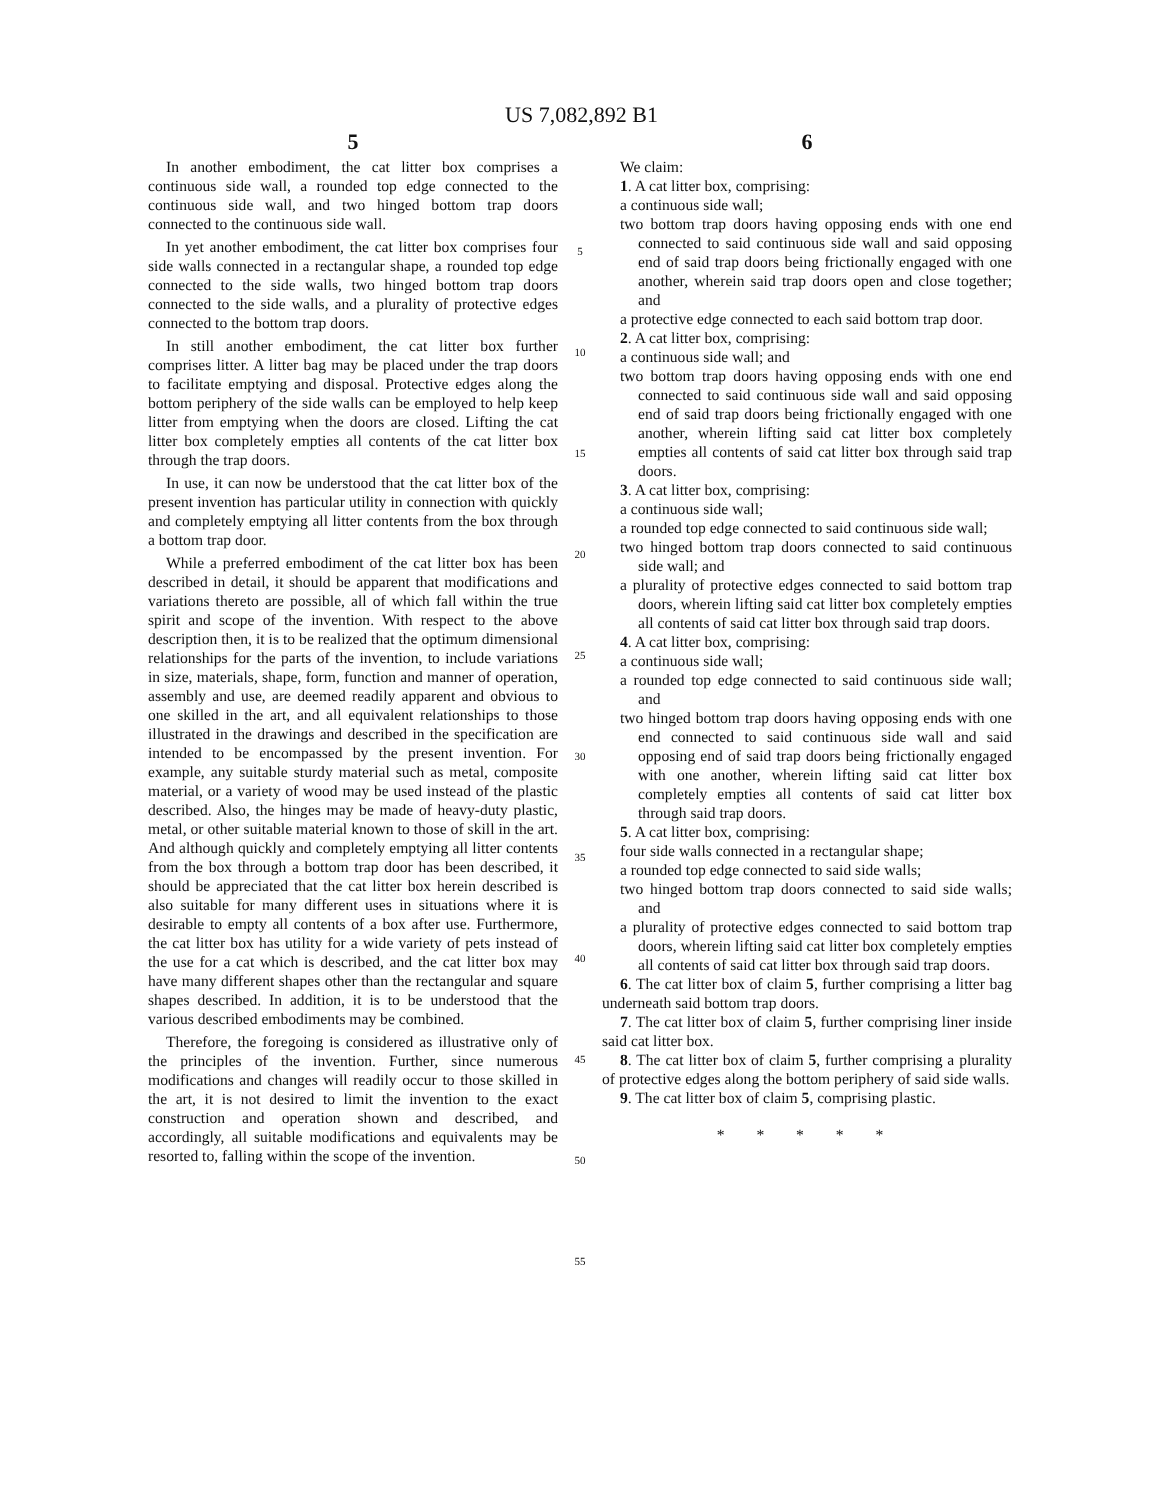US 7,082,892 B1
5
In another embodiment, the cat litter box comprises a continuous side wall, a rounded top edge connected to the continuous side wall, and two hinged bottom trap doors connected to the continuous side wall.
In yet another embodiment, the cat litter box comprises four side walls connected in a rectangular shape, a rounded top edge connected to the side walls, two hinged bottom trap doors connected to the side walls, and a plurality of protective edges connected to the bottom trap doors.
In still another embodiment, the cat litter box further comprises litter. A litter bag may be placed under the trap doors to facilitate emptying and disposal. Protective edges along the bottom periphery of the side walls can be employed to help keep litter from emptying when the doors are closed. Lifting the cat litter box completely empties all contents of the cat litter box through the trap doors.
In use, it can now be understood that the cat litter box of the present invention has particular utility in connection with quickly and completely emptying all litter contents from the box through a bottom trap door.
While a preferred embodiment of the cat litter box has been described in detail, it should be apparent that modifications and variations thereto are possible, all of which fall within the true spirit and scope of the invention. With respect to the above description then, it is to be realized that the optimum dimensional relationships for the parts of the invention, to include variations in size, materials, shape, form, function and manner of operation, assembly and use, are deemed readily apparent and obvious to one skilled in the art, and all equivalent relationships to those illustrated in the drawings and described in the specification are intended to be encompassed by the present invention. For example, any suitable sturdy material such as metal, composite material, or a variety of wood may be used instead of the plastic described. Also, the hinges may be made of heavy-duty plastic, metal, or other suitable material known to those of skill in the art. And although quickly and completely emptying all litter contents from the box through a bottom trap door has been described, it should be appreciated that the cat litter box herein described is also suitable for many different uses in situations where it is desirable to empty all contents of a box after use. Furthermore, the cat litter box has utility for a wide variety of pets instead of the use for a cat which is described, and the cat litter box may have many different shapes other than the rectangular and square shapes described. In addition, it is to be understood that the various described embodiments may be combined.
Therefore, the foregoing is considered as illustrative only of the principles of the invention. Further, since numerous modifications and changes will readily occur to those skilled in the art, it is not desired to limit the invention to the exact construction and operation shown and described, and accordingly, all suitable modifications and equivalents may be resorted to, falling within the scope of the invention.
5
10
15
20
25
30
35
40
45
50
55
6
We claim:
1. A cat litter box, comprising:
a continuous side wall;
two bottom trap doors having opposing ends with one end connected to said continuous side wall and said opposing end of said trap doors being frictionally engaged with one another, wherein said trap doors open and close together; and
a protective edge connected to each said bottom trap door.
2. A cat litter box, comprising:
a continuous side wall; and
two bottom trap doors having opposing ends with one end connected to said continuous side wall and said opposing end of said trap doors being frictionally engaged with one another, wherein lifting said cat litter box completely empties all contents of said cat litter box through said trap doors.
3. A cat litter box, comprising:
a continuous side wall;
a rounded top edge connected to said continuous side wall;
two hinged bottom trap doors connected to said continuous side wall; and
a plurality of protective edges connected to said bottom trap doors, wherein lifting said cat litter box completely empties all contents of said cat litter box through said trap doors.
4. A cat litter box, comprising:
a continuous side wall;
a rounded top edge connected to said continuous side wall; and
two hinged bottom trap doors having opposing ends with one end connected to said continuous side wall and said opposing end of said trap doors being frictionally engaged with one another, wherein lifting said cat litter box completely empties all contents of said cat litter box through said trap doors.
5. A cat litter box, comprising:
four side walls connected in a rectangular shape;
a rounded top edge connected to said side walls;
two hinged bottom trap doors connected to said side walls; and
a plurality of protective edges connected to said bottom trap doors, wherein lifting said cat litter box completely empties all contents of said cat litter box through said trap doors.
6. The cat litter box of claim 5, further comprising a litter bag underneath said bottom trap doors.
7. The cat litter box of claim 5, further comprising liner inside said cat litter box.
8. The cat litter box of claim 5, further comprising a plurality of protective edges along the bottom periphery of said side walls.
9. The cat litter box of claim 5, comprising plastic.
* * * * *